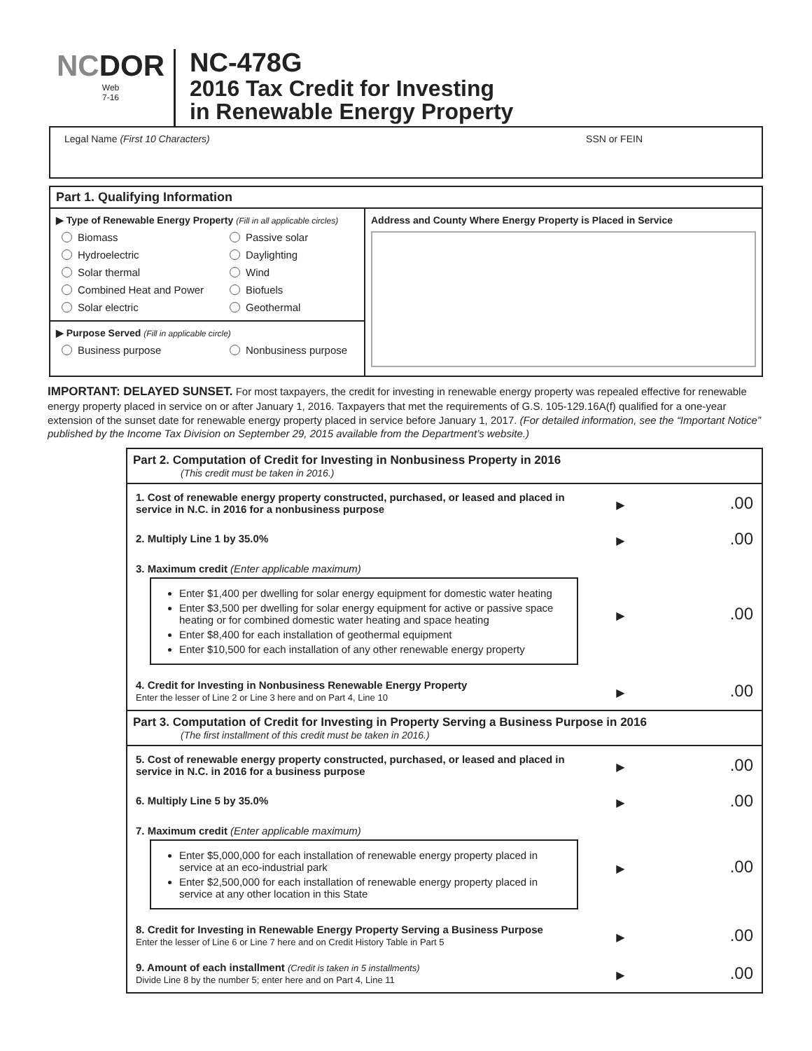NCDOR
Web
7-16
NC-478G
2016 Tax Credit for Investing
in Renewable Energy Property
Legal Name (First 10 Characters) SSN or FEIN
Part 1. Qualifying Information
▶ Type of Renewable Energy Property (Fill in all applicable circles)
Biomass Passive solar Hydroelectric Daylighting Solar thermal Wind Combined Heat and Power Biofuels Solar electric Geothermal
▶ Purpose Served (Fill in applicable circle)
Business purpose Nonbusiness purpose
Address and County Where Energy Property is Placed in Service
IMPORTANT: DELAYED SUNSET. For most taxpayers, the credit for investing in renewable energy property was repealed effective for renewable energy property placed in service on or after January 1, 2016. Taxpayers that met the requirements of G.S. 105-129.16A(f) qualified for a one-year extension of the sunset date for renewable energy property placed in service before January 1, 2017. (For detailed information, see the “Important Notice” published by the Income Tax Division on September 29, 2015 available from the Department’s website.)
Part 2. Computation of Credit for Investing in Nonbusiness Property in 2016
(This credit must be taken in 2016.)
1. Cost of renewable energy property constructed, purchased, or leased and placed in service in N.C. in 2016 for a nonbusiness purpose
.00
2. Multiply Line 1 by 35.0%
.00
3. Maximum credit (Enter applicable maximum)
Enter $1,400 per dwelling for solar energy equipment for domestic water heating
Enter $3,500 per dwelling for solar energy equipment for active or passive space heating or for combined domestic water heating and space heating
Enter $8,400 for each installation of geothermal equipment
Enter $10,500 for each installation of any other renewable energy property
.00
4. Credit for Investing in Nonbusiness Renewable Energy Property
Enter the lesser of Line 2 or Line 3 here and on Part 4, Line 10
.00
Part 3. Computation of Credit for Investing in Property Serving a Business Purpose in 2016
(The first installment of this credit must be taken in 2016.)
5. Cost of renewable energy property constructed, purchased, or leased and placed in service in N.C. in 2016 for a business purpose
.00
6. Multiply Line 5 by 35.0%
.00
7. Maximum credit (Enter applicable maximum)
Enter $5,000,000 for each installation of renewable energy property placed in service at an eco-industrial park
Enter $2,500,000 for each installation of renewable energy property placed in service at any other location in this State
.00
8. Credit for Investing in Renewable Energy Property Serving a Business Purpose
Enter the lesser of Line 6 or Line 7 here and on Credit History Table in Part 5
.00
9. Amount of each installment (Credit is taken in 5 installments)
Divide Line 8 by the number 5; enter here and on Part 4, Line 11
.00